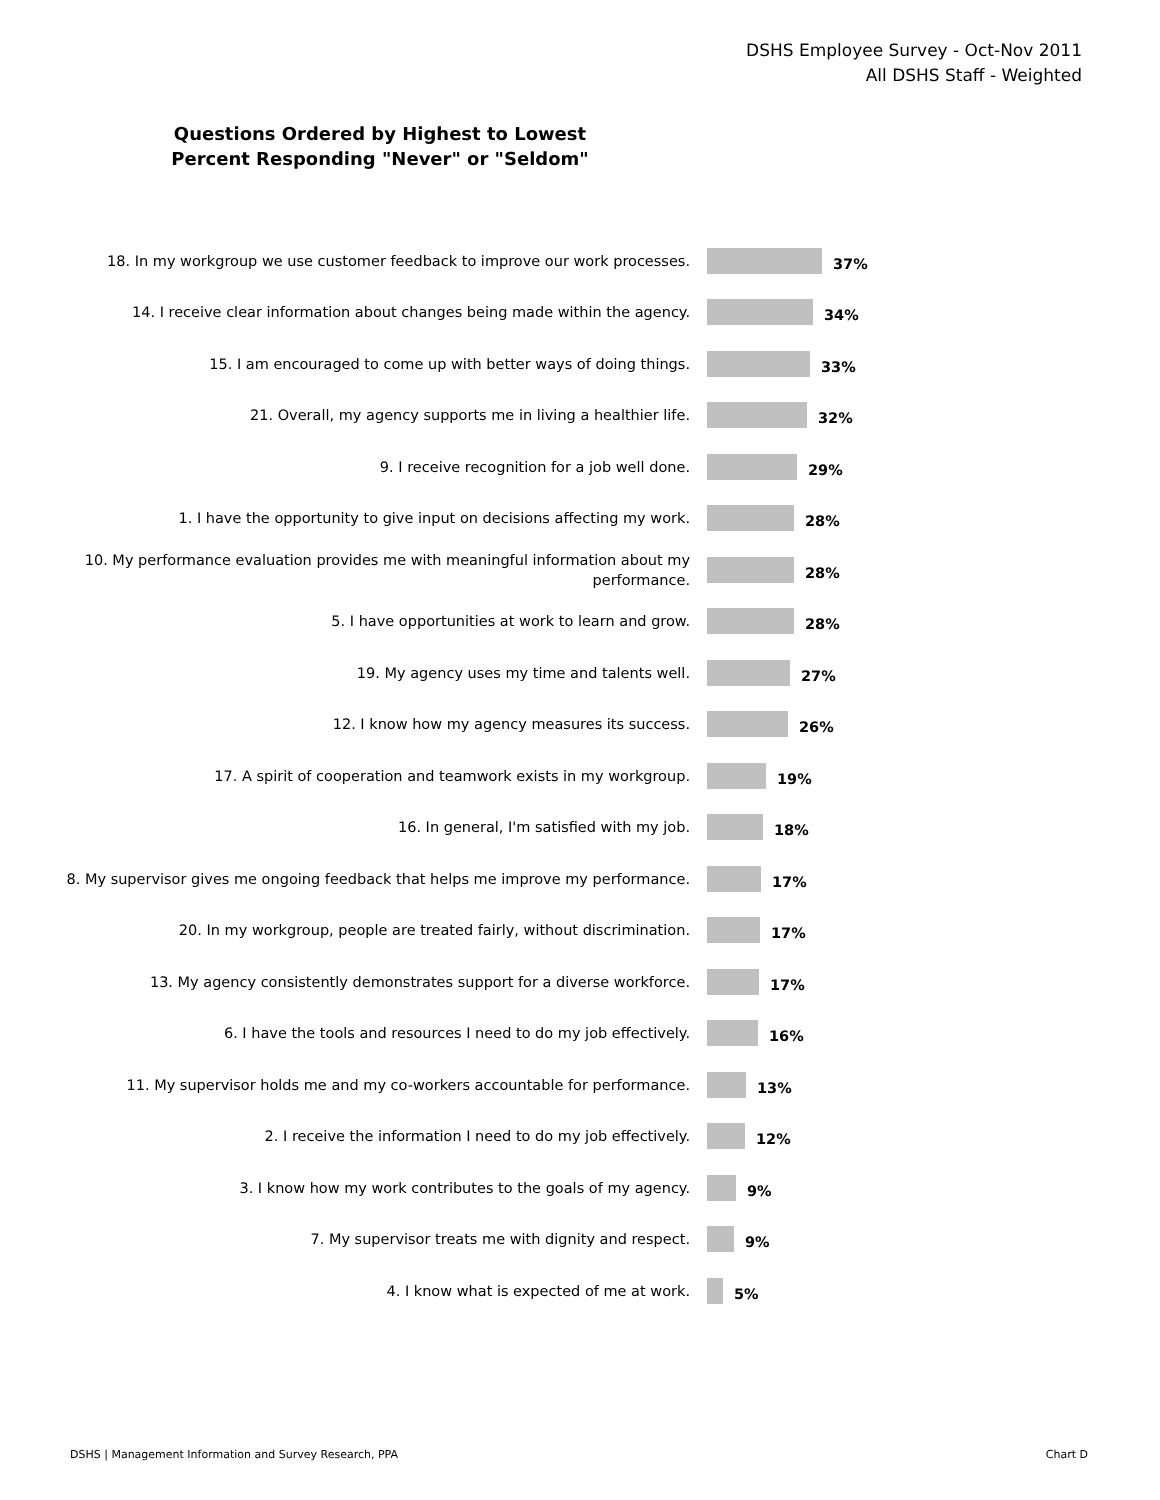DSHS Employee Survey - Oct-Nov 2011
All DSHS Staff - Weighted
Questions Ordered by Highest to Lowest
Percent Responding "Never" or "Seldom"
18. In my workgroup we use customer feedback to improve our work processes.
37%
14. I receive clear information about changes being made within the agency.
34%
15. I am encouraged to come up with better ways of doing things.
33%
21. Overall, my agency supports me in living a healthier life.
32%
9. I receive recognition for a job well done.
29%
1. I have the opportunity to give input on decisions affecting my work.
28%
10. My performance evaluation provides me with meaningful information about my performance.
28%
5. I have opportunities at work to learn and grow.
28%
19. My agency uses my time and talents well.
27%
12. I know how my agency measures its success.
26%
17. A spirit of cooperation and teamwork exists in my workgroup.
19%
16. In general, I'm satisfied with my job.
18%
8. My supervisor gives me ongoing feedback that helps me improve my performance.
17%
20. In my workgroup, people are treated fairly, without discrimination.
17%
13. My agency consistently demonstrates support for a diverse workforce.
17%
6. I have the tools and resources I need to do my job effectively.
16%
11. My supervisor holds me and my co-workers accountable for performance.
13%
2. I receive the information I need to do my job effectively.
12%
3. I know how my work contributes to the goals of my agency.
9%
7. My supervisor treats me with dignity and respect.
9%
4. I know what is expected of me at work.
5%
DSHS | Management Information and Survey Research, PPA
Chart D